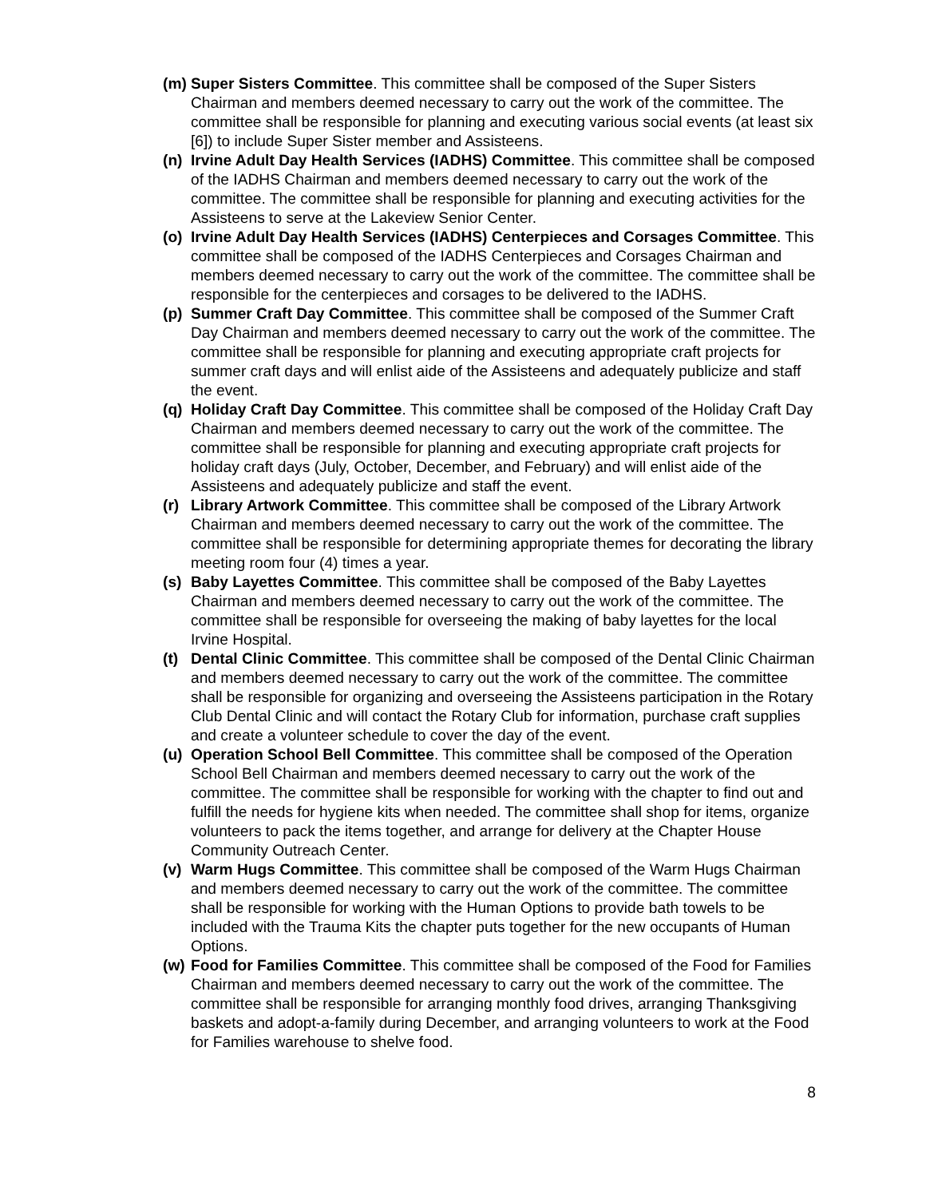(m) Super Sisters Committee. This committee shall be composed of the Super Sisters Chairman and members deemed necessary to carry out the work of the committee. The committee shall be responsible for planning and executing various social events (at least six [6]) to include Super Sister member and Assisteens.
(n) Irvine Adult Day Health Services (IADHS) Committee. This committee shall be composed of the IADHS Chairman and members deemed necessary to carry out the work of the committee. The committee shall be responsible for planning and executing activities for the Assisteens to serve at the Lakeview Senior Center.
(o) Irvine Adult Day Health Services (IADHS) Centerpieces and Corsages Committee. This committee shall be composed of the IADHS Centerpieces and Corsages Chairman and members deemed necessary to carry out the work of the committee. The committee shall be responsible for the centerpieces and corsages to be delivered to the IADHS.
(p) Summer Craft Day Committee. This committee shall be composed of the Summer Craft Day Chairman and members deemed necessary to carry out the work of the committee. The committee shall be responsible for planning and executing appropriate craft projects for summer craft days and will enlist aide of the Assisteens and adequately publicize and staff the event.
(q) Holiday Craft Day Committee. This committee shall be composed of the Holiday Craft Day Chairman and members deemed necessary to carry out the work of the committee. The committee shall be responsible for planning and executing appropriate craft projects for holiday craft days (July, October, December, and February) and will enlist aide of the Assisteens and adequately publicize and staff the event.
(r) Library Artwork Committee. This committee shall be composed of the Library Artwork Chairman and members deemed necessary to carry out the work of the committee. The committee shall be responsible for determining appropriate themes for decorating the library meeting room four (4) times a year.
(s) Baby Layettes Committee. This committee shall be composed of the Baby Layettes Chairman and members deemed necessary to carry out the work of the committee. The committee shall be responsible for overseeing the making of baby layettes for the local Irvine Hospital.
(t) Dental Clinic Committee. This committee shall be composed of the Dental Clinic Chairman and members deemed necessary to carry out the work of the committee. The committee shall be responsible for organizing and overseeing the Assisteens participation in the Rotary Club Dental Clinic and will contact the Rotary Club for information, purchase craft supplies and create a volunteer schedule to cover the day of the event.
(u) Operation School Bell Committee. This committee shall be composed of the Operation School Bell Chairman and members deemed necessary to carry out the work of the committee. The committee shall be responsible for working with the chapter to find out and fulfill the needs for hygiene kits when needed. The committee shall shop for items, organize volunteers to pack the items together, and arrange for delivery at the Chapter House Community Outreach Center.
(v) Warm Hugs Committee. This committee shall be composed of the Warm Hugs Chairman and members deemed necessary to carry out the work of the committee. The committee shall be responsible for working with the Human Options to provide bath towels to be included with the Trauma Kits the chapter puts together for the new occupants of Human Options.
(w) Food for Families Committee. This committee shall be composed of the Food for Families Chairman and members deemed necessary to carry out the work of the committee. The committee shall be responsible for arranging monthly food drives, arranging Thanksgiving baskets and adopt-a-family during December, and arranging volunteers to work at the Food for Families warehouse to shelve food.
8